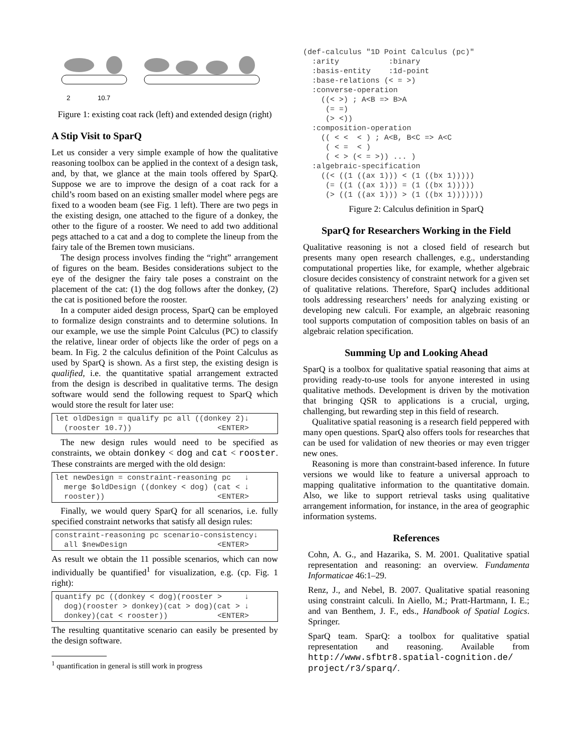2
10.7
Figure 1: existing coat rack (left) and extended design (right)
A Stip Visit to SparQ
Let us consider a very simple example of how the qualitative reasoning toolbox can be applied in the context of a design task, and, by that, we glance at the main tools offered by SparQ. Suppose we are to improve the design of a coat rack for a child’s room based on an existing smaller model where pegs are fixed to a wooden beam (see Fig. 1 left). There are two pegs in the existing design, one attached to the figure of a donkey, the other to the figure of a rooster. We need to add two additional pegs attached to a cat and a dog to complete the lineup from the fairy tale of the Bremen town musicians.
The design process involves finding the “right” arrangement of figures on the beam. Besides considerations subject to the eye of the designer the fairy tale poses a constraint on the placement of the cat: (1) the dog follows after the donkey, (2) the cat is positioned before the rooster.
In a computer aided design process, SparQ can be employed to formalize design constraints and to determine solutions. In our example, we use the simple Point Calculus (PC) to classify the relative, linear order of objects like the order of pegs on a beam. In Fig. 2 the calculus definition of the Point Calculus as used by SparQ is shown. As a first step, the existing design is qualified, i.e. the quantitative spatial arrangement extracted from the design is described in qualitative terms. The design software would send the following request to SparQ which would store the result for later use:
let oldDesign = qualify pc all ((donkey 2)↓ (rooster 10.7)) <ENTER>
The new design rules would need to be specified as constraints, we obtain donkey < dog and cat < rooster. These constraints are merged with the old design:
let newDesign = constraint-reasoning pc ↓ merge $oldDesign ((donkey < dog) (cat < ↓ rooster)) <ENTER>
Finally, we would query SparQ for all scenarios, i.e. fully specified constraint networks that satisfy all design rules:
constraint-reasoning pc scenario-consistency↓ all $newDesign <ENTER>
As result we obtain the 11 possible scenarios, which can now individually be quantified<sup>1</sup> for visualization, e.g. (cp. Fig. 1 right):
quantify pc ((donkey < dog)(rooster > ↓ dog)(rooster > donkey)(cat > dog)(cat > ↓ donkey)(cat < rooster)) <ENTER>
The resulting quantitative scenario can easily be presented by the design software.
<sup>1</sup> quantification in general is still work in progress
(def-calculus "1D Point Calculus (pc)"
  :arity           :binary
  :basis-entity    :1d-point
  :base-relations (< = >)
  :converse-operation
    ((< >) ; A<B => B>A
     (= =)
     (> <))
  :composition-operation
    (( < <  < ) ; A<B, B<C => A<C
     ( < =  < )
     ( < > (< = >)) ... )
  :algebraic-specification
    ((< ((1 ((ax 1))) < (1 ((bx 1)))))
     (= ((1 ((ax 1))) = (1 ((bx 1)))))
     (> ((1 ((ax 1))) > (1 ((bx 1)))))))
Figure 2: Calculus definition in SparQ
SparQ for Researchers Working in the Field
Qualitative reasoning is not a closed field of research but presents many open research challenges, e.g., understanding computational properties like, for example, whether algebraic closure decides consistency of constraint network for a given set of qualitative relations. Therefore, SparQ includes additional tools addressing researchers’ needs for analyzing existing or developing new calculi. For example, an algebraic reasoning tool supports computation of composition tables on basis of an algebraic relation specification.
Summing Up and Looking Ahead
SparQ is a toolbox for qualitative spatial reasoning that aims at providing ready-to-use tools for anyone interested in using qualitative methods. Development is driven by the motivation that bringing QSR to applications is a crucial, urging, challenging, but rewarding step in this field of research.
Qualitative spatial reasoning is a research field peppered with many open questions. SparQ also offers tools for researches that can be used for validation of new theories or may even trigger new ones.
Reasoning is more than constraint-based inference. In future versions we would like to feature a universal approach to mapping qualitative information to the quantitative domain. Also, we like to support retrieval tasks using qualitative arrangement information, for instance, in the area of geographic information systems.
References
Cohn, A. G., and Hazarika, S. M. 2001. Qualitative spatial representation and reasoning: an overview. Fundamenta Informaticae 46:1–29.
Renz, J., and Nebel, B. 2007. Qualitative spatial reasoning using constraint calculi. In Aiello, M.; Pratt-Hartmann, I. E.; and van Benthem, J. F., eds., Handbook of Spatial Logics. Springer.
SparQ team. SparQ: a toolbox for qualitative spatial representation and reasoning. Available from http://www.sfbtr8.spatial-cognition.de/ project/r3/sparq/.